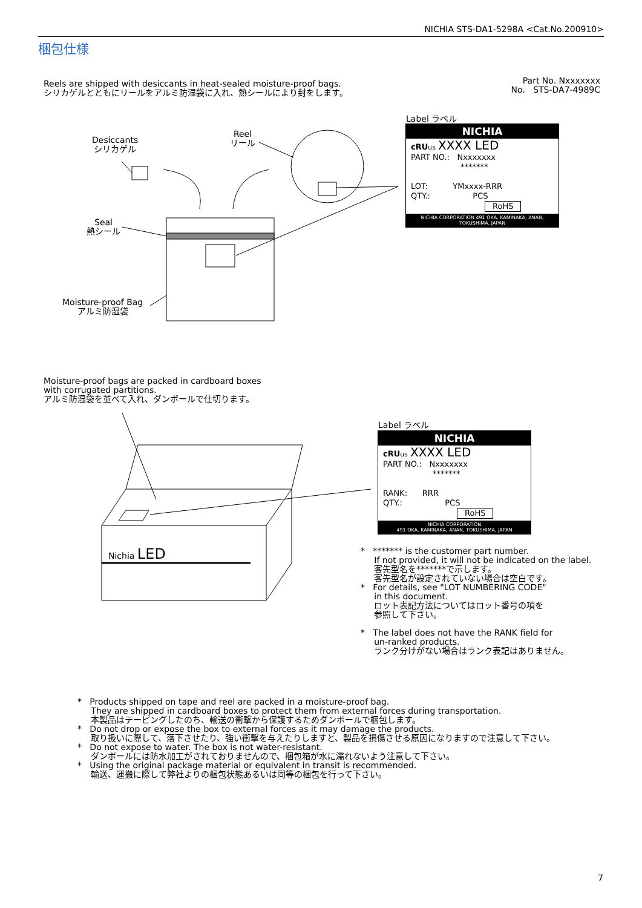NICHIA STS-DA1-5298A <Cat.No.200910>
梱包仕様
Reels are shipped with desiccants in heat-sealed moisture-proof bags.
シリカゲルとともにリールをアルミ防湿袋に入れ、熱シールにより封をします。
Part No. Nxxxxxxx
No. STS-DA7-4989C
Desiccants
シリカゲル
Reel
リール
Seal
熱シール
Moisture-proof Bag
アルミ防湿袋
Label ラベル
NICHIA
cRU us XXXX LED
PART NO.: Nxxxxxxx
*******
LOT: YMxxxx-RRR
QTY.: PCS
RoHS
NICHIA CORPORATION 491 OKA, KAMINAKA, ANAN, TOKUSHIMA, JAPAN
Moisture-proof bags are packed in cardboard boxes
with corrugated partitions.
アルミ防湿袋を並べて入れ、ダンボールで仕切ります。
Nichia LED
Label ラベル
NICHIA
cRU us XXXX LED
PART NO.: Nxxxxxxx
*******
RANK: RRR
QTY.: PCS
RoHS
NICHIA CORPORATION
491 OKA, KAMINAKA, ANAN, TOKUSHIMA, JAPAN
* ******* is the customer part number.
If not provided, it will not be indicated on the label.
客先型名を*******で示します。
客先型名が設定されていない場合は空白です。
* For details, see "LOT NUMBERING CODE"
in this document.
ロット表記方法についてはロット番号の項を
参照して下さい。
* The label does not have the RANK field for
un-ranked products.
ランク分けがない場合はランク表記はありません。
* Products shipped on tape and reel are packed in a moisture-proof bag.
They are shipped in cardboard boxes to protect them from external forces during transportation.
本製品はテーピングしたのち、輸送の衝撃から保護するためダンボールで梱包します。
* Do not drop or expose the box to external forces as it may damage the products.
取り扱いに際して、落下させたり、強い衝撃を与えたりしますと、製品を損傷させる原因になりますので注意して下さい。
* Do not expose to water. The box is not water-resistant.
ダンボールには防水加工がされておりませんので、梱包箱が水に濡れないよう注意して下さい。
* Using the original package material or equivalent in transit is recommended.
輸送、運搬に際して弊社よりの梱包状態あるいは同等の梱包を行って下さい。
7